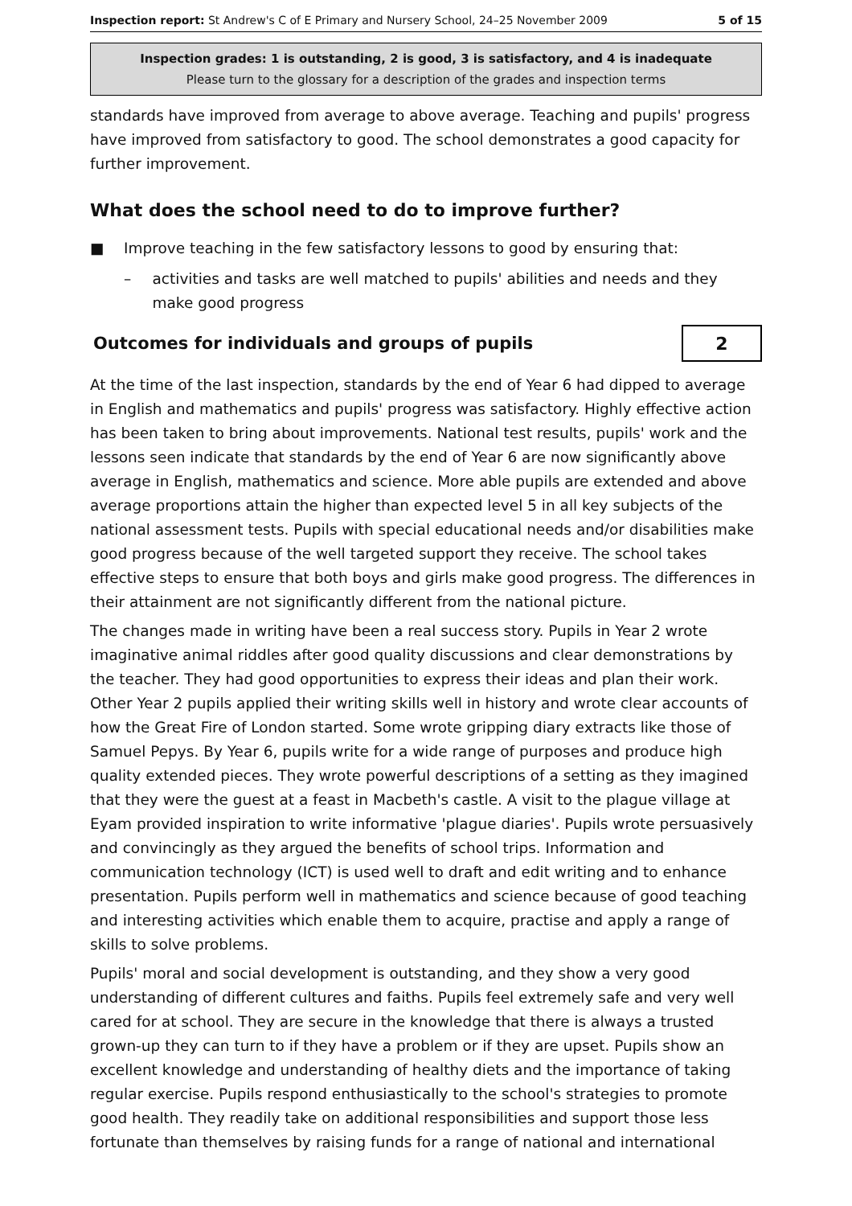Inspection report: St Andrew's C of E Primary and Nursery School, 24–25 November 2009 5 of 15
Inspection grades: 1 is outstanding, 2 is good, 3 is satisfactory, and 4 is inadequate
Please turn to the glossary for a description of the grades and inspection terms
standards have improved from average to above average. Teaching and pupils' progress have improved from satisfactory to good. The school demonstrates a good capacity for further improvement.
What does the school need to do to improve further?
■ Improve teaching in the few satisfactory lessons to good by ensuring that:
– activities and tasks are well matched to pupils' abilities and needs and they make good progress
Outcomes for individuals and groups of pupils
2
At the time of the last inspection, standards by the end of Year 6 had dipped to average in English and mathematics and pupils' progress was satisfactory. Highly effective action has been taken to bring about improvements. National test results, pupils' work and the lessons seen indicate that standards by the end of Year 6 are now significantly above average in English, mathematics and science. More able pupils are extended and above average proportions attain the higher than expected level 5 in all key subjects of the national assessment tests. Pupils with special educational needs and/or disabilities make good progress because of the well targeted support they receive. The school takes effective steps to ensure that both boys and girls make good progress. The differences in their attainment are not significantly different from the national picture.
The changes made in writing have been a real success story. Pupils in Year 2 wrote imaginative animal riddles after good quality discussions and clear demonstrations by the teacher. They had good opportunities to express their ideas and plan their work. Other Year 2 pupils applied their writing skills well in history and wrote clear accounts of how the Great Fire of London started. Some wrote gripping diary extracts like those of Samuel Pepys. By Year 6, pupils write for a wide range of purposes and produce high quality extended pieces. They wrote powerful descriptions of a setting as they imagined that they were the guest at a feast in Macbeth's castle. A visit to the plague village at Eyam provided inspiration to write informative 'plague diaries'. Pupils wrote persuasively and convincingly as they argued the benefits of school trips. Information and communication technology (ICT) is used well to draft and edit writing and to enhance presentation. Pupils perform well in mathematics and science because of good teaching and interesting activities which enable them to acquire, practise and apply a range of skills to solve problems.
Pupils' moral and social development is outstanding, and they show a very good understanding of different cultures and faiths. Pupils feel extremely safe and very well cared for at school. They are secure in the knowledge that there is always a trusted grown-up they can turn to if they have a problem or if they are upset. Pupils show an excellent knowledge and understanding of healthy diets and the importance of taking regular exercise. Pupils respond enthusiastically to the school's strategies to promote good health. They readily take on additional responsibilities and support those less fortunate than themselves by raising funds for a range of national and international